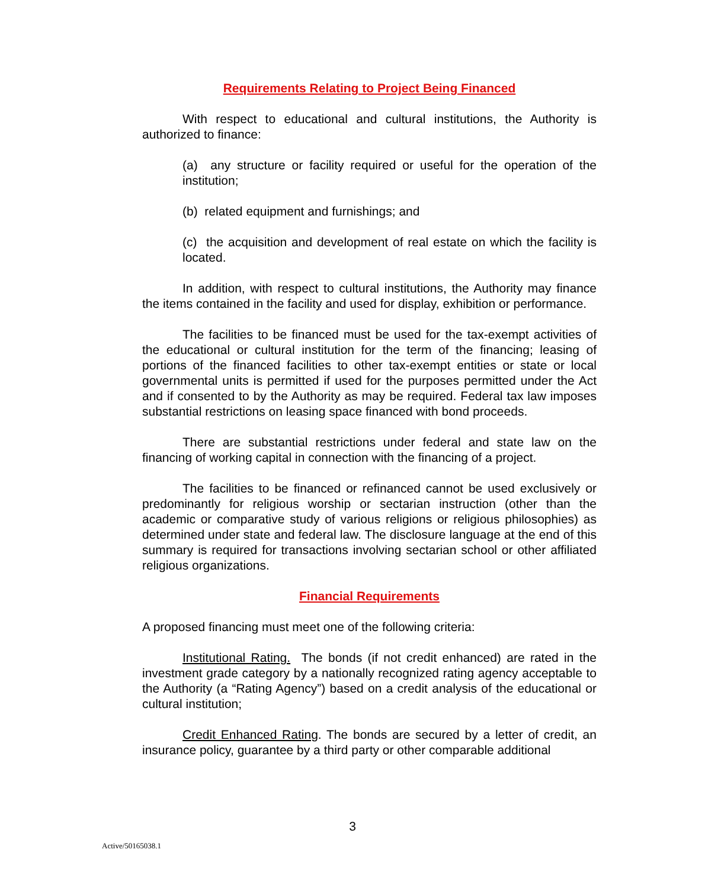Requirements Relating to Project Being Financed
With respect to educational and cultural institutions, the Authority is authorized to finance:
(a) any structure or facility required or useful for the operation of the institution;
(b) related equipment and furnishings; and
(c) the acquisition and development of real estate on which the facility is located.
In addition, with respect to cultural institutions, the Authority may finance the items contained in the facility and used for display, exhibition or performance.
The facilities to be financed must be used for the tax-exempt activities of the educational or cultural institution for the term of the financing; leasing of portions of the financed facilities to other tax-exempt entities or state or local governmental units is permitted if used for the purposes permitted under the Act and if consented to by the Authority as may be required. Federal tax law imposes substantial restrictions on leasing space financed with bond proceeds.
There are substantial restrictions under federal and state law on the financing of working capital in connection with the financing of a project.
The facilities to be financed or refinanced cannot be used exclusively or predominantly for religious worship or sectarian instruction (other than the academic or comparative study of various religions or religious philosophies) as determined under state and federal law. The disclosure language at the end of this summary is required for transactions involving sectarian school or other affiliated religious organizations.
Financial Requirements
A proposed financing must meet one of the following criteria:
Institutional Rating. The bonds (if not credit enhanced) are rated in the investment grade category by a nationally recognized rating agency acceptable to the Authority (a “Rating Agency”) based on a credit analysis of the educational or cultural institution;
Credit Enhanced Rating. The bonds are secured by a letter of credit, an insurance policy, guarantee by a third party or other comparable additional
3
Active/50165038.1